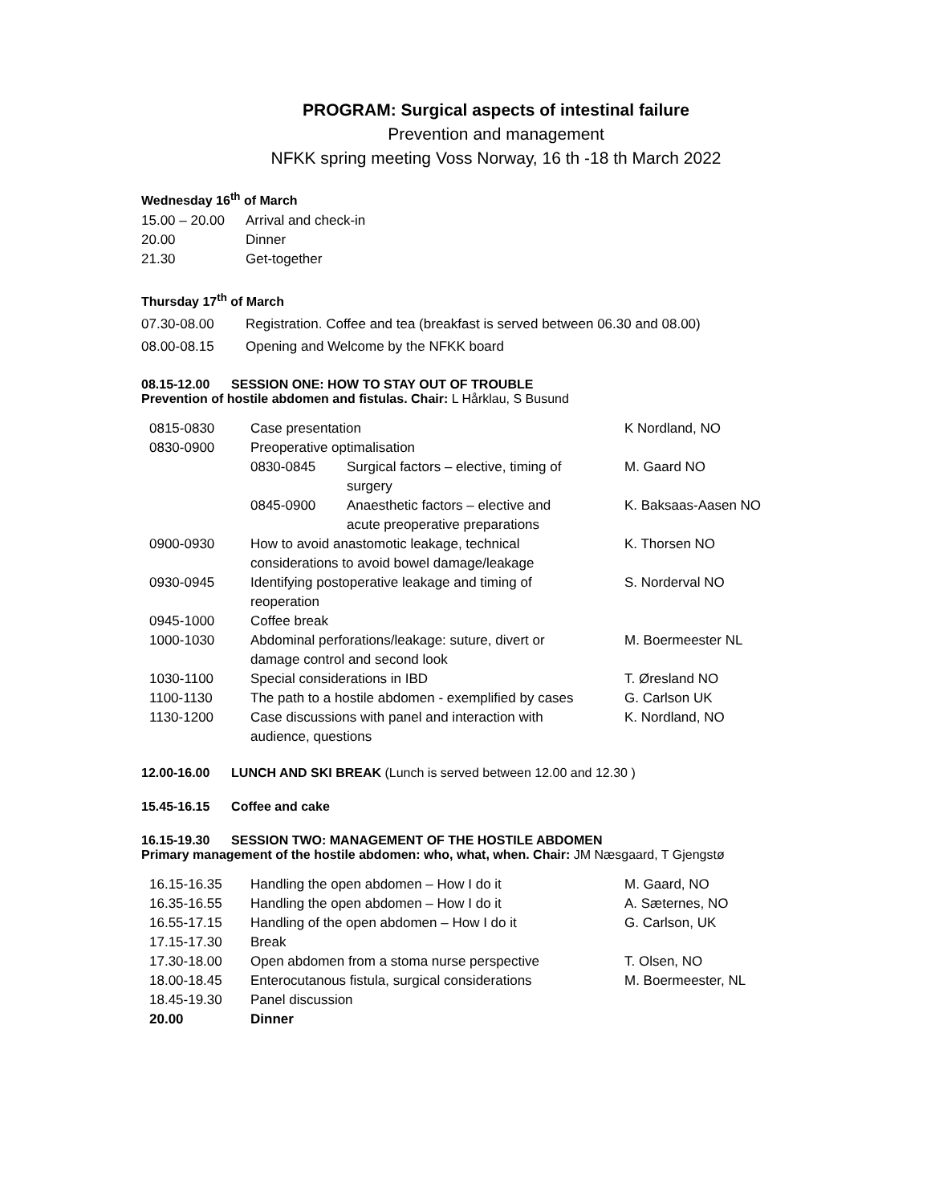PROGRAM: Surgical aspects of intestinal failure
Prevention and management
NFKK spring meeting Voss Norway, 16 th -18 th March 2022
Wednesday 16<sup>th</sup> of March
| 15.00 – 20.00 | Arrival and check-in |
| 20.00 | Dinner |
| 21.30 | Get-together |
Thursday 17<sup>th</sup> of March
| 07.30-08.00 | Registration. Coffee and tea (breakfast is served between 06.30 and 08.00) |
| 08.00-08.15 | Opening and Welcome by the NFKK board |
08.15-12.00 SESSION ONE: HOW TO STAY OUT OF TROUBLE
Prevention of hostile abdomen and fistulas. Chair: L Hårklau, S Busund
| 0815-0830 | Case presentation | | K Nordland, NO |
| 0830-0900 | Preoperative optimalisation | | |
| | 0830-0845 | Surgical factors – elective, timing of surgery | M. Gaard NO |
| | 0845-0900 | Anaesthetic factors – elective and acute preoperative preparations | K. Baksaas-Aasen NO |
| 0900-0930 | How to avoid anastomotic leakage, technical considerations to avoid bowel damage/leakage | | K. Thorsen NO |
| 0930-0945 | Identifying postoperative leakage and timing of reoperation | | S. Norderval NO |
| 0945-1000 | Coffee break | | |
| 1000-1030 | Abdominal perforations/leakage: suture, divert or damage control and second look | | M. Boermeester NL |
| 1030-1100 | Special considerations in IBD | | T. Øresland NO |
| 1100-1130 | The path to a hostile abdomen - exemplified by cases | | G. Carlson UK |
| 1130-1200 | Case discussions with panel and interaction with audience, questions | | K. Nordland, NO |
12.00-16.00 LUNCH AND SKI BREAK (Lunch is served between 12.00 and 12.30 )
15.45-16.15 Coffee and cake
16.15-19.30 SESSION TWO: MANAGEMENT OF THE HOSTILE ABDOMEN
Primary management of the hostile abdomen: who, what, when. Chair: JM Næsgaard, T Gjengstø
| 16.15-16.35 | Handling the open abdomen – How I do it | M. Gaard, NO |
| 16.35-16.55 | Handling the open abdomen – How I do it | A. Sæternes, NO |
| 16.55-17.15 | Handling of the open abdomen – How I do it | G. Carlson, UK |
| 17.15-17.30 | Break | |
| 17.30-18.00 | Open abdomen from a stoma nurse perspective | T. Olsen, NO |
| 18.00-18.45 | Enterocutanous fistula, surgical considerations | M. Boermeester, NL |
| 18.45-19.30 | Panel discussion | |
| 20.00 | Dinner | |